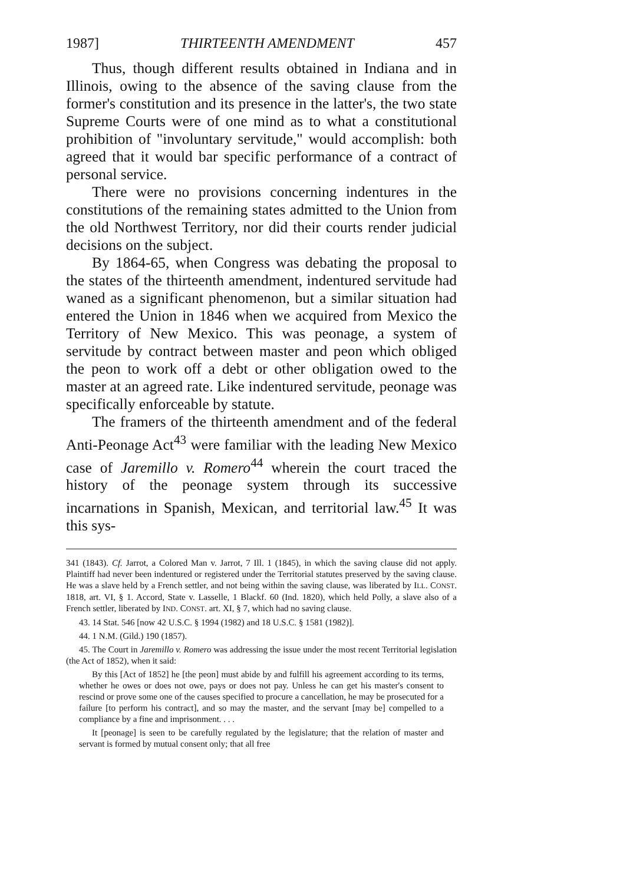1987] THIRTEENTH AMENDMENT 457
Thus, though different results obtained in Indiana and in Illinois, owing to the absence of the saving clause from the former's constitution and its presence in the latter's, the two state Supreme Courts were of one mind as to what a constitutional prohibition of "involuntary servitude," would accomplish: both agreed that it would bar specific performance of a contract of personal service.
There were no provisions concerning indentures in the constitutions of the remaining states admitted to the Union from the old Northwest Territory, nor did their courts render judicial decisions on the subject.
By 1864-65, when Congress was debating the proposal to the states of the thirteenth amendment, indentured servitude had waned as a significant phenomenon, but a similar situation had entered the Union in 1846 when we acquired from Mexico the Territory of New Mexico. This was peonage, a system of servitude by contract between master and peon which obliged the peon to work off a debt or other obligation owed to the master at an agreed rate. Like indentured servitude, peonage was specifically enforceable by statute.
The framers of the thirteenth amendment and of the federal Anti-Peonage Act<sup>43</sup> were familiar with the leading New Mexico case of Jaremillo v. Romero<sup>44</sup> wherein the court traced the history of the peonage system through its successive incarnations in Spanish, Mexican, and territorial law.<sup>45</sup> It was this sys-
341 (1843). Cf. Jarrot, a Colored Man v. Jarrot, 7 Ill. 1 (1845), in which the saving clause did not apply. Plaintiff had never been indentured or registered under the Territorial statutes preserved by the saving clause. He was a slave held by a French settler, and not being within the saving clause, was liberated by ILL. CONST. 1818, art. VI, § 1. Accord, State v. Lasselle, 1 Blackf. 60 (Ind. 1820), which held Polly, a slave also of a French settler, liberated by IND. CONST. art. XI, § 7, which had no saving clause.
43. 14 Stat. 546 [now 42 U.S.C. § 1994 (1982) and 18 U.S.C. § 1581 (1982)].
44. 1 N.M. (Gild.) 190 (1857).
45. The Court in Jaremillo v. Romero was addressing the issue under the most recent Territorial legislation (the Act of 1852), when it said:
By this [Act of 1852] he [the peon] must abide by and fulfill his agreement according to its terms, whether he owes or does not owe, pays or does not pay. Unless he can get his master's consent to rescind or prove some one of the causes specified to procure a cancellation, he may be prosecuted for a failure [to perform his contract], and so may the master, and the servant [may be] compelled to a compliance by a fine and imprisonment. . . .
It [peonage] is seen to be carefully regulated by the legislature; that the relation of master and servant is formed by mutual consent only; that all free